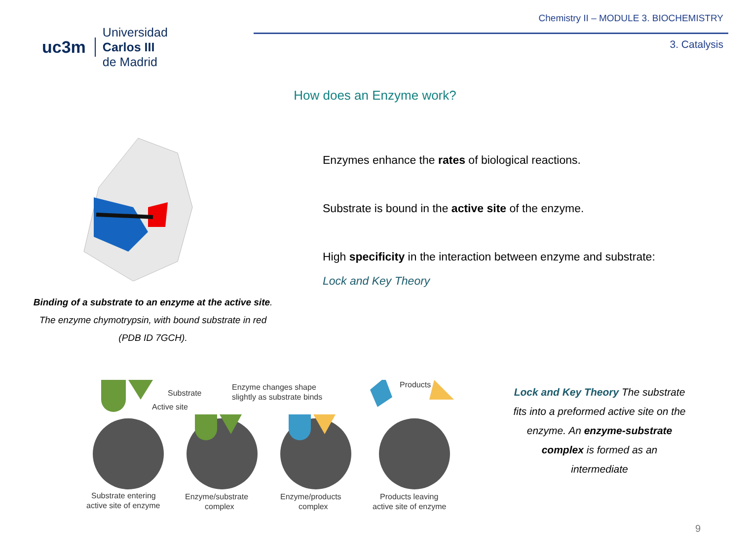uc3m
Universidad
Carlos III
de Madrid
Chemistry II – MODULE 3. BIOCHEMISTRY
3. Catalysis
How does an Enzyme work?
Binding of a substrate to an enzyme at the active site.
The enzyme chymotrypsin, with bound substrate in red
(PDB ID 7GCH).
Enzymes enhance the rates of biological reactions.
Substrate is bound in the active site of the enzyme.
High specificity in the interaction between enzyme and substrate:
Lock and Key Theory
Substrate
Active site
Enzyme changes shape
slightly as substrate binds
Products
Substrate entering
active site of enzyme
Enzyme/substrate
complex
Enzyme/products
complex
Products leaving
active site of enzyme
Lock and Key Theory The substrate fits into a preformed active site on the enzyme. An enzyme-substrate complex is formed as an intermediate
9